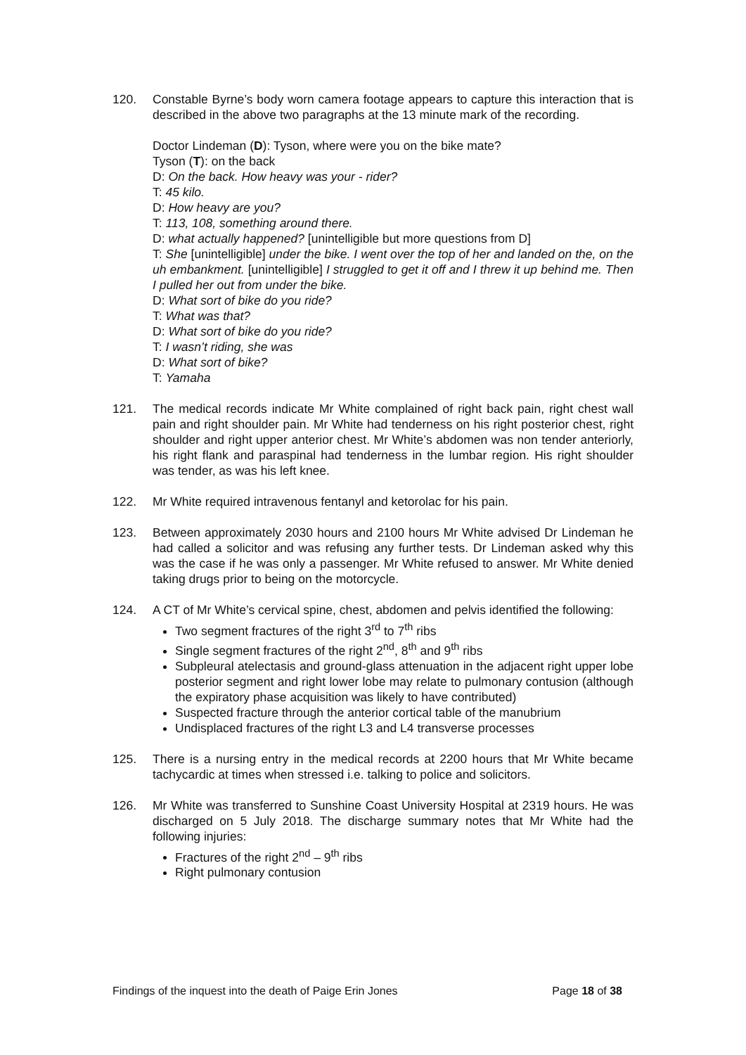120. Constable Byrne’s body worn camera footage appears to capture this interaction that is described in the above two paragraphs at the 13 minute mark of the recording.
Doctor Lindeman (D): Tyson, where were you on the bike mate?
Tyson (T): on the back
D: On the back. How heavy was your - rider?
T: 45 kilo.
D: How heavy are you?
T: 113, 108, something around there.
D: what actually happened? [unintelligible but more questions from D]
T: She [unintelligible] under the bike. I went over the top of her and landed on the, on the uh embankment. [unintelligible] I struggled to get it off and I threw it up behind me. Then I pulled her out from under the bike.
D: What sort of bike do you ride?
T: What was that?
D: What sort of bike do you ride?
T: I wasn’t riding, she was
D: What sort of bike?
T: Yamaha
121. The medical records indicate Mr White complained of right back pain, right chest wall pain and right shoulder pain. Mr White had tenderness on his right posterior chest, right shoulder and right upper anterior chest. Mr White’s abdomen was non tender anteriorly, his right flank and paraspinal had tenderness in the lumbar region. His right shoulder was tender, as was his left knee.
122. Mr White required intravenous fentanyl and ketorolac for his pain.
123. Between approximately 2030 hours and 2100 hours Mr White advised Dr Lindeman he had called a solicitor and was refusing any further tests. Dr Lindeman asked why this was the case if he was only a passenger. Mr White refused to answer. Mr White denied taking drugs prior to being on the motorcycle.
124. A CT of Mr White’s cervical spine, chest, abdomen and pelvis identified the following:
Two segment fractures of the right 3<sup>rd</sup> to 7<sup>th</sup> ribs
Single segment fractures of the right 2<sup>nd</sup>, 8<sup>th</sup> and 9<sup>th</sup> ribs
Subpleural atelectasis and ground-glass attenuation in the adjacent right upper lobe posterior segment and right lower lobe may relate to pulmonary contusion (although the expiratory phase acquisition was likely to have contributed)
Suspected fracture through the anterior cortical table of the manubrium
Undisplaced fractures of the right L3 and L4 transverse processes
125. There is a nursing entry in the medical records at 2200 hours that Mr White became tachycardic at times when stressed i.e. talking to police and solicitors.
126. Mr White was transferred to Sunshine Coast University Hospital at 2319 hours. He was discharged on 5 July 2018. The discharge summary notes that Mr White had the following injuries:
Fractures of the right 2<sup>nd</sup> – 9<sup>th</sup> ribs
Right pulmonary contusion
Findings of the inquest into the death of Paige Erin Jones Page 18 of 38